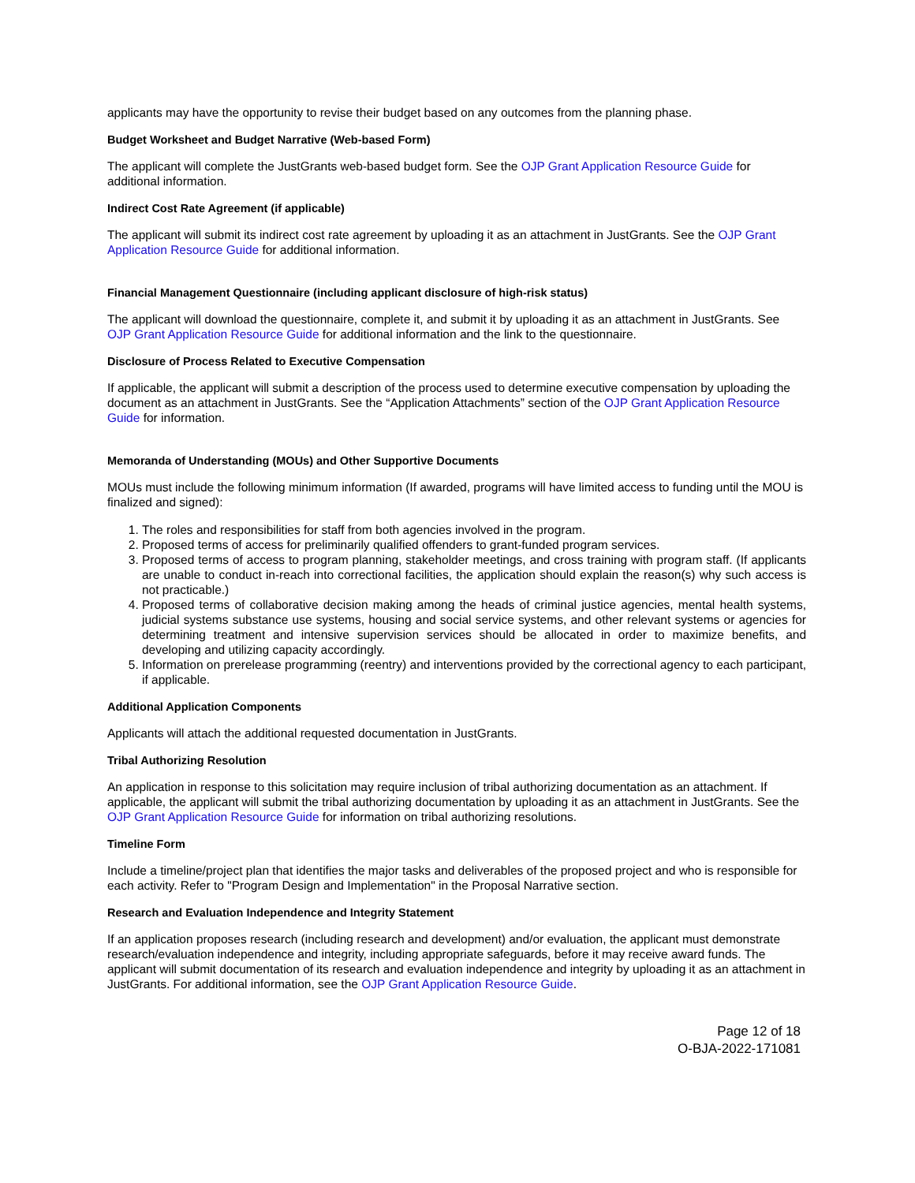applicants may have the opportunity to revise their budget based on any outcomes from the planning phase.
Budget Worksheet and Budget Narrative (Web-based Form)
The applicant will complete the JustGrants web-based budget form. See the OJP Grant Application Resource Guide for additional information.
Indirect Cost Rate Agreement (if applicable)
The applicant will submit its indirect cost rate agreement by uploading it as an attachment in JustGrants. See the OJP Grant Application Resource Guide for additional information.
Financial Management Questionnaire (including applicant disclosure of high-risk status)
The applicant will download the questionnaire, complete it, and submit it by uploading it as an attachment in JustGrants. See OJP Grant Application Resource Guide for additional information and the link to the questionnaire.
Disclosure of Process Related to Executive Compensation
If applicable, the applicant will submit a description of the process used to determine executive compensation by uploading the document as an attachment in JustGrants. See the “Application Attachments” section of the OJP Grant Application Resource Guide for information.
Memoranda of Understanding (MOUs) and Other Supportive Documents
MOUs must include the following minimum information (If awarded, programs will have limited access to funding until the MOU is finalized and signed):
1. The roles and responsibilities for staff from both agencies involved in the program.
2. Proposed terms of access for preliminarily qualified offenders to grant-funded program services.
3. Proposed terms of access to program planning, stakeholder meetings, and cross training with program staff. (If applicants are unable to conduct in-reach into correctional facilities, the application should explain the reason(s) why such access is not practicable.)
4. Proposed terms of collaborative decision making among the heads of criminal justice agencies, mental health systems, judicial systems substance use systems, housing and social service systems, and other relevant systems or agencies for determining treatment and intensive supervision services should be allocated in order to maximize benefits, and developing and utilizing capacity accordingly.
5. Information on prerelease programming (reentry) and interventions provided by the correctional agency to each participant, if applicable.
Additional Application Components
Applicants will attach the additional requested documentation in JustGrants.
Tribal Authorizing Resolution
An application in response to this solicitation may require inclusion of tribal authorizing documentation as an attachment. If applicable, the applicant will submit the tribal authorizing documentation by uploading it as an attachment in JustGrants. See the OJP Grant Application Resource Guide for information on tribal authorizing resolutions.
Timeline Form
Include a timeline/project plan that identifies the major tasks and deliverables of the proposed project and who is responsible for each activity. Refer to "Program Design and Implementation" in the Proposal Narrative section.
Research and Evaluation Independence and Integrity Statement
If an application proposes research (including research and development) and/or evaluation, the applicant must demonstrate research/evaluation independence and integrity, including appropriate safeguards, before it may receive award funds. The applicant will submit documentation of its research and evaluation independence and integrity by uploading it as an attachment in JustGrants. For additional information, see the OJP Grant Application Resource Guide.
Page 12 of 18
O-BJA-2022-171081